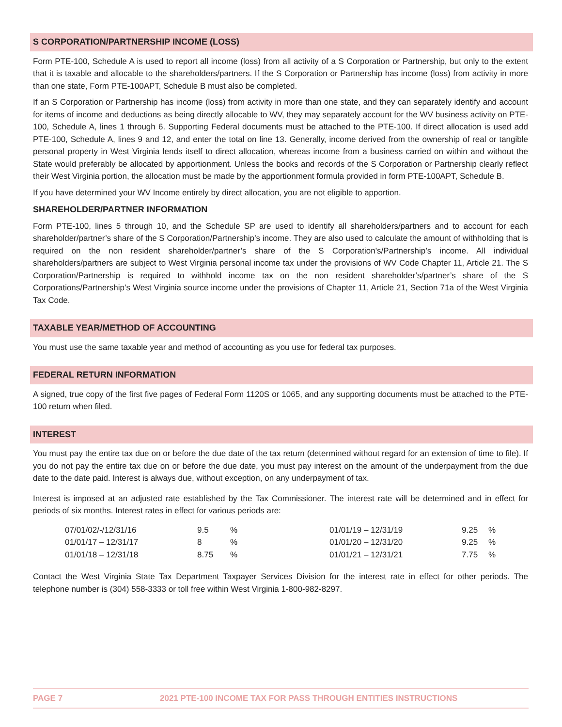S CORPORATION/PARTNERSHIP INCOME (LOSS)
Form PTE-100, Schedule A is used to report all income (loss) from all activity of a S Corporation or Partnership, but only to the extent that it is taxable and allocable to the shareholders/partners. If the S Corporation or Partnership has income (loss) from activity in more than one state, Form PTE-100APT, Schedule B must also be completed.
If an S Corporation or Partnership has income (loss) from activity in more than one state, and they can separately identify and account for items of income and deductions as being directly allocable to WV, they may separately account for the WV business activity on PTE-100, Schedule A, lines 1 through 6. Supporting Federal documents must be attached to the PTE-100. If direct allocation is used add PTE-100, Schedule A, lines 9 and 12, and enter the total on line 13. Generally, income derived from the ownership of real or tangible personal property in West Virginia lends itself to direct allocation, whereas income from a business carried on within and without the State would preferably be allocated by apportionment. Unless the books and records of the S Corporation or Partnership clearly reflect their West Virginia portion, the allocation must be made by the apportionment formula provided in form PTE-100APT, Schedule B.
If you have determined your WV Income entirely by direct allocation, you are not eligible to apportion.
SHAREHOLDER/PARTNER INFORMATION
Form PTE-100, lines 5 through 10, and the Schedule SP are used to identify all shareholders/partners and to account for each shareholder/partner’s share of the S Corporation/Partnership’s income. They are also used to calculate the amount of withholding that is required on the non resident shareholder/partner’s share of the S Corporation’s/Partnership’s income. All individual shareholders/partners are subject to West Virginia personal income tax under the provisions of WV Code Chapter 11, Article 21. The S Corporation/Partnership is required to withhold income tax on the non resident shareholder’s/partner’s share of the S Corporations/Partnership’s West Virginia source income under the provisions of Chapter 11, Article 21, Section 71a of the West Virginia Tax Code.
TAXABLE YEAR/METHOD OF ACCOUNTING
You must use the same taxable year and method of accounting as you use for federal tax purposes.
FEDERAL RETURN INFORMATION
A signed, true copy of the first five pages of Federal Form 1120S or 1065, and any supporting documents must be attached to the PTE-100 return when filed.
INTEREST
You must pay the entire tax due on or before the due date of the tax return (determined without regard for an extension of time to file). If you do not pay the entire tax due on or before the due date, you must pay interest on the amount of the underpayment from the due date to the date paid. Interest is always due, without exception, on any underpayment of tax.
Interest is imposed at an adjusted rate established by the Tax Commissioner. The interest rate will be determined and in effect for periods of six months. Interest rates in effect for various periods are:
| 07/01/02/-/12/31/16 | 9.5 | % | 01/01/19 – 12/31/19 | 9.25 | % |
| 01/01/17 – 12/31/17 | 8 | % | 01/01/20 – 12/31/20 | 9.25 | % |
| 01/01/18 – 12/31/18 | 8.75 | % | 01/01/21 – 12/31/21 | 7.75 | % |
Contact the West Virginia State Tax Department Taxpayer Services Division for the interest rate in effect for other periods. The telephone number is (304) 558-3333 or toll free within West Virginia 1-800-982-8297.
PAGE 7 2021 PTE-100 INCOME TAX FOR PASS THROUGH ENTITIES INSTRUCTIONS